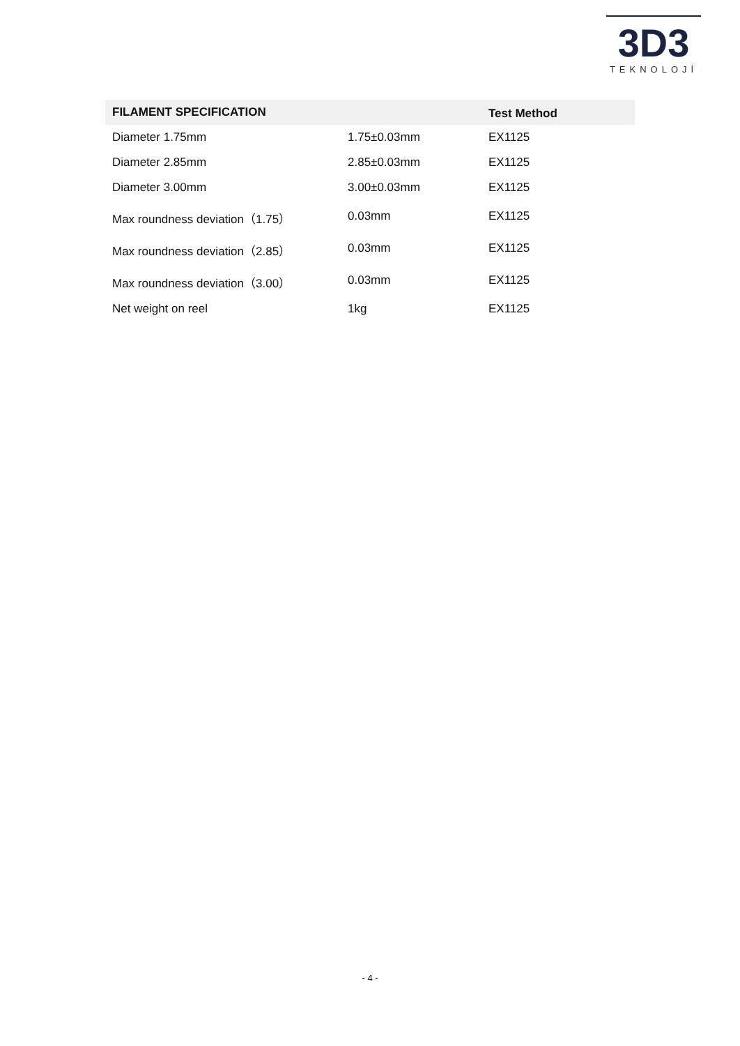3D3
TEKNOLOJİ
| FILAMENT SPECIFICATION | | Test Method |
| --- | --- | --- |
| Diameter 1.75mm | 1.75±0.03mm | EX1125 |
| Diameter 2.85mm | 2.85±0.03mm | EX1125 |
| Diameter 3.00mm | 3.00±0.03mm | EX1125 |
| Max roundness deviation（1.75） | 0.03mm | EX1125 |
| Max roundness deviation（2.85） | 0.03mm | EX1125 |
| Max roundness deviation（3.00） | 0.03mm | EX1125 |
| Net weight on reel | 1kg | EX1125 |
- 4 -